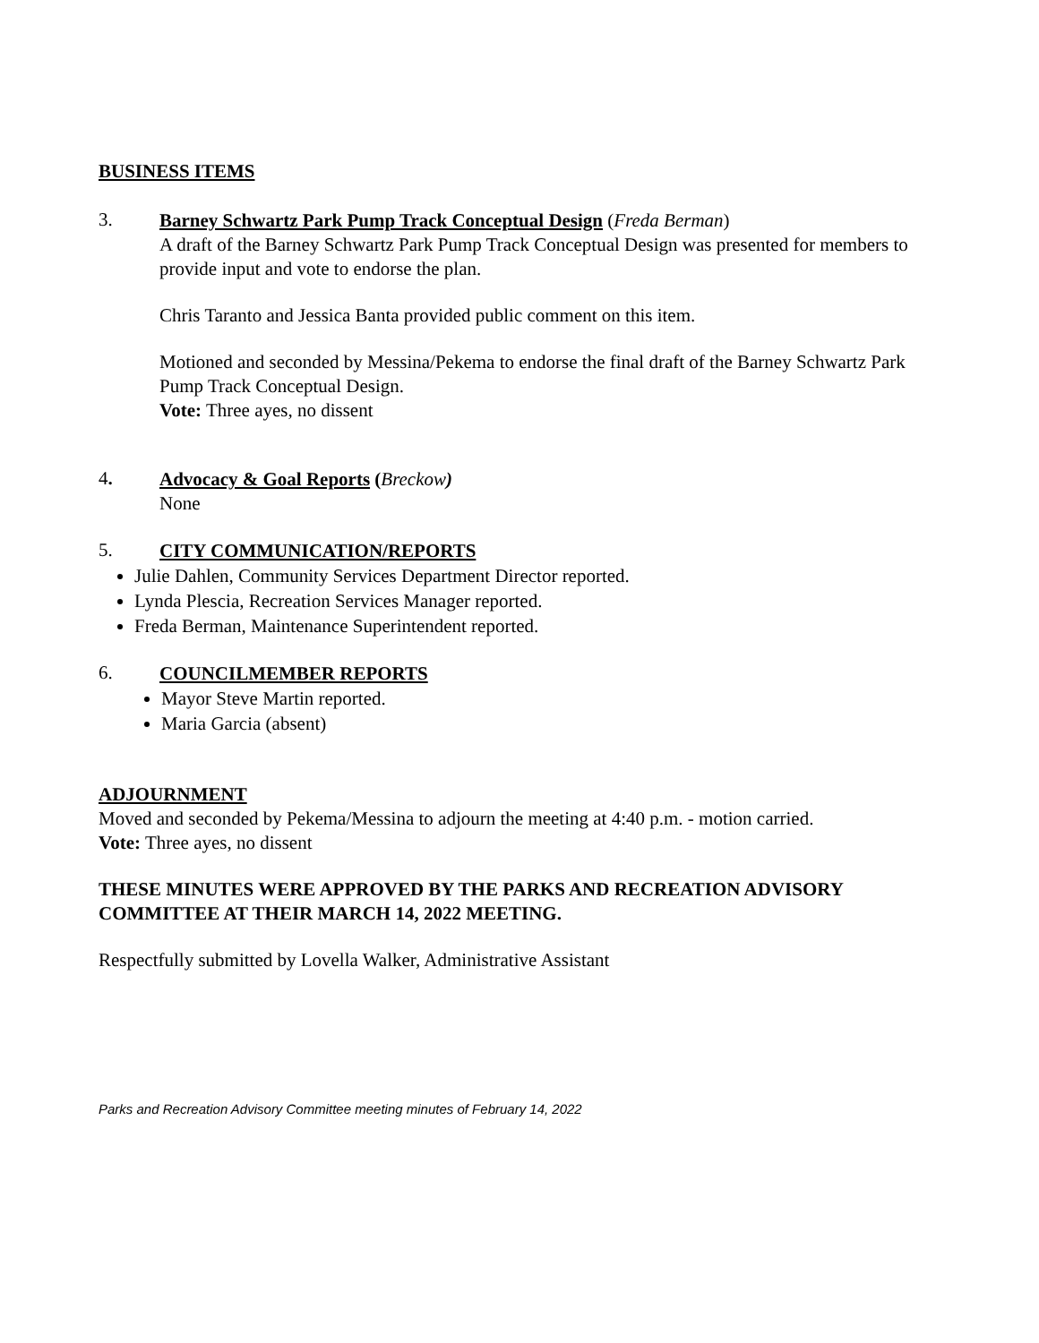BUSINESS ITEMS
3.
Barney Schwartz Park Pump Track Conceptual Design (Freda Berman)
A draft of the Barney Schwartz Park Pump Track Conceptual Design was presented for members to provide input and vote to endorse the plan.
Chris Taranto and Jessica Banta provided public comment on this item.
Motioned and seconded by Messina/Pekema to endorse the final draft of the Barney Schwartz Park Pump Track Conceptual Design.
Vote: Three ayes, no dissent
4.
Advocacy & Goal Reports (Breckow)
None
5.
CITY COMMUNICATION/REPORTS
Julie Dahlen, Community Services Department Director reported.
Lynda Plescia, Recreation Services Manager reported.
Freda Berman, Maintenance Superintendent reported.
6.
COUNCILMEMBER REPORTS
Mayor Steve Martin reported.
Maria Garcia (absent)
ADJOURNMENT
Moved and seconded by Pekema/Messina to adjourn the meeting at 4:40 p.m. - motion carried.
Vote: Three ayes, no dissent
THESE MINUTES WERE APPROVED BY THE PARKS AND RECREATION ADVISORY COMMITTEE AT THEIR MARCH 14, 2022 MEETING.
Respectfully submitted by Lovella Walker, Administrative Assistant
Parks and Recreation Advisory Committee meeting minutes of February 14, 2022